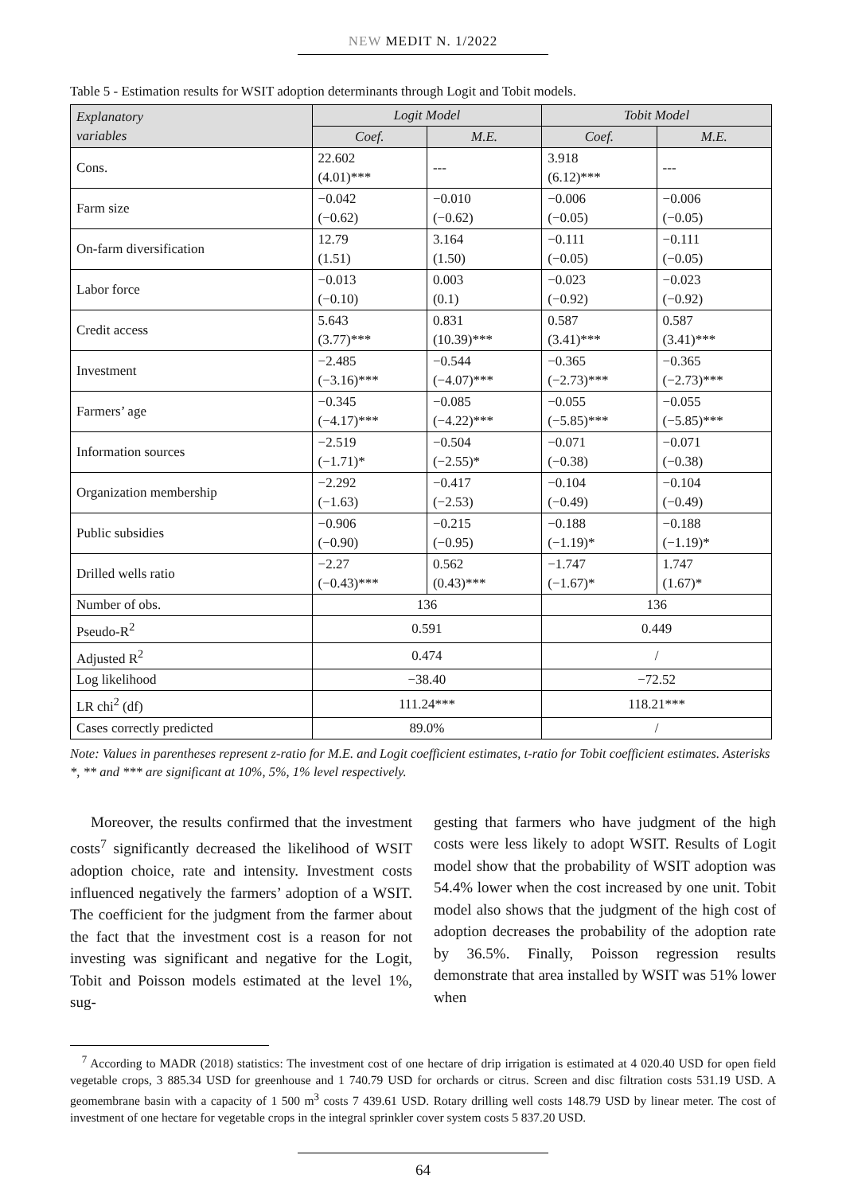NEW MEDIT N. 1/2022
Table 5 - Estimation results for WSIT adoption determinants through Logit and Tobit models.
| Explanatory variables | Logit Model | | Tobit Model | |
| --- | --- | --- | --- | --- |
| | Coef. | M.E. | Coef. | M.E. |
| Cons. | 22.602 (4.01)*** | --- | 3.918 (6.12)*** | --- |
| Farm size | −0.042 (−0.62) | −0.010 (−0.62) | −0.006 (−0.05) | −0.006 (−0.05) |
| On-farm diversification | 12.79 (1.51) | 3.164 (1.50) | −0.111 (−0.05) | −0.111 (−0.05) |
| Labor force | −0.013 (−0.10) | 0.003 (0.1) | −0.023 (−0.92) | −0.023 (−0.92) |
| Credit access | 5.643 (3.77)*** | 0.831 (10.39)*** | 0.587 (3.41)*** | 0.587 (3.41)*** |
| Investment | −2.485 (−3.16)*** | −0.544 (−4.07)*** | −0.365 (−2.73)*** | −0.365 (−2.73)*** |
| Farmers’ age | −0.345 (−4.17)*** | −0.085 (−4.22)*** | −0.055 (−5.85)*** | −0.055 (−5.85)*** |
| Information sources | −2.519 (−1.71)* | −0.504 (−2.55)* | −0.071 (−0.38) | −0.071 (−0.38) |
| Organization membership | −2.292 (−1.63) | −0.417 (−2.53) | −0.104 (−0.49) | −0.104 (−0.49) |
| Public subsidies | −0.906 (−0.90) | −0.215 (−0.95) | −0.188 (−1.19)* | −0.188 (−1.19)* |
| Drilled wells ratio | −2.27 (−0.43)*** | 0.562 (0.43)*** | −1.747 (−1.67)* | 1.747 (1.67)* |
| Number of obs. | 136 | | 136 | |
| Pseudo-R<sup>2</sup> | 0.591 | | 0.449 | |
| Adjusted R<sup>2</sup> | 0.474 | | / | |
| Log likelihood | −38.40 | | −72.52 | |
| LR chi<sup>2</sup> (df) | 111.24*** | | 118.21*** | |
| Cases correctly predicted | 89.0% | | / | |
Note: Values in parentheses represent z-ratio for M.E. and Logit coefficient estimates, t-ratio for Tobit coefficient estimates. Asterisks *, ** and *** are significant at 10%, 5%, 1% level respectively.
Moreover, the results confirmed that the investment costs<sup>7</sup> significantly decreased the likelihood of WSIT adoption choice, rate and intensity. Investment costs influenced negatively the farmers’ adoption of a WSIT. The coefficient for the judgment from the farmer about the fact that the investment cost is a reason for not investing was significant and negative for the Logit, Tobit and Poisson models estimated at the level 1%, sug-
gesting that farmers who have judgment of the high costs were less likely to adopt WSIT. Results of Logit model show that the probability of WSIT adoption was 54.4% lower when the cost increased by one unit. Tobit model also shows that the judgment of the high cost of adoption decreases the probability of the adoption rate by 36.5%. Finally, Poisson regression results demonstrate that area installed by WSIT was 51% lower when
<sup>7</sup> According to MADR (2018) statistics: The investment cost of one hectare of drip irrigation is estimated at 4 020.40 USD for open field vegetable crops, 3 885.34 USD for greenhouse and 1 740.79 USD for orchards or citrus. Screen and disc filtration costs 531.19 USD. A geomembrane basin with a capacity of 1 500 m<sup>3</sup> costs 7 439.61 USD. Rotary drilling well costs 148.79 USD by linear meter. The cost of investment of one hectare for vegetable crops in the integral sprinkler cover system costs 5 837.20 USD.
64